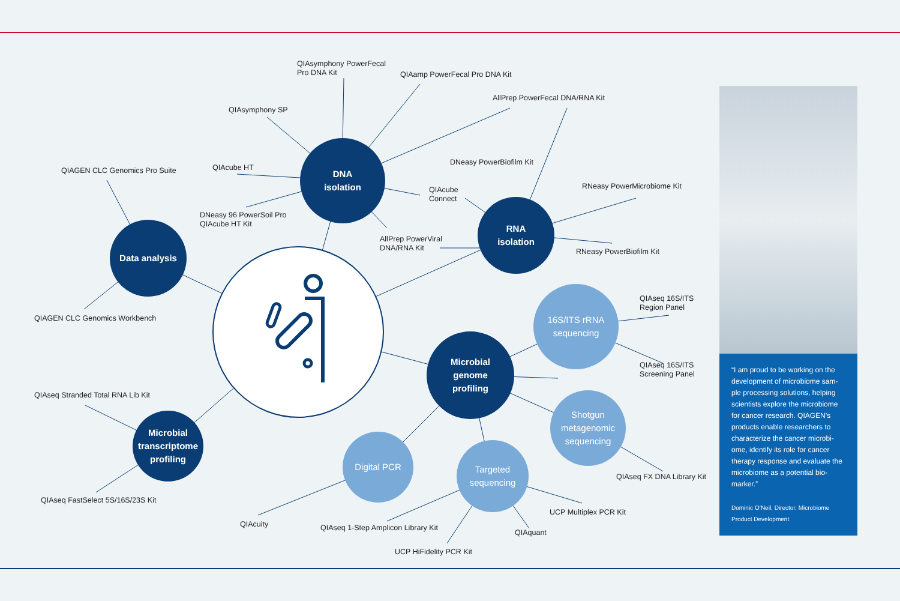DNA
isolation
RNA
isolation
Data analysis
Microbial
genome
profiling
Microbial
transcriptome
profiling
16S/ITS rRNA
sequencing
Shotgun
metagenomic
sequencing
Digital PCR
Targeted
sequencing
QIAsymphony PowerFecal
Pro DNA Kit
QIAamp PowerFecal Pro DNA Kit
AllPrep PowerFecal DNA/RNA Kit
QIAsymphony SP
DNeasy PowerBiofilm Kit
QIAGEN CLC Genomics Pro Suite QIAcube HT
RNeasy PowerMicrobiome Kit
QIAcube
Connect
DNeasy 96 PowerSoil Pro
QIAcube HT Kit
AllPrep PowerViral
DNA/RNA Kit
RNeasy PowerBiofilm Kit
QIAseq 16S/ITS
Region Panel
QIAGEN CLC Genomics Workbench
QIAseq 16S/ITS
Screening Panel
QIAseq Stranded Total RNA Lib Kit
QIAseq FX DNA Library Kit
QIAseq FastSelect 5S/16S/23S Kit
UCP Multiplex PCR Kit
QIAcuity
QIAseq 1-Step Amplicon Library Kit
QIAquant
UCP HiFidelity PCR Kit
“I am proud to be working on the development of microbiome sam-ple processing solutions, helping scientists explore the microbiome for cancer research. QIAGEN’s products enable researchers to characterize the cancer microbi-ome, identify its role for cancer therapy response and evaluate the microbiome as a potential bio-marker.”
Dominic O’Neil, Director, Microbiome Product Development